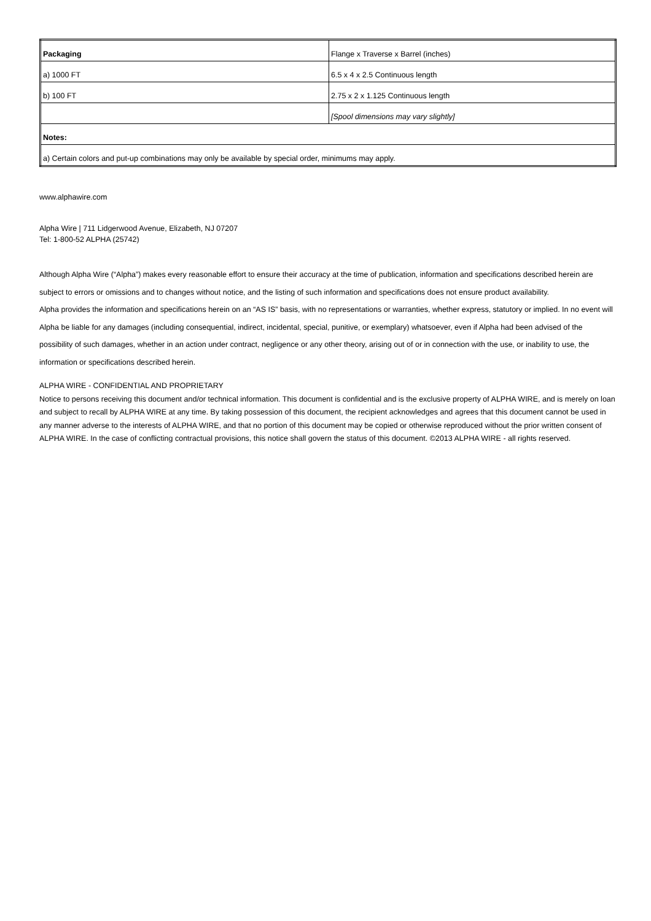| Packaging | Flange x Traverse x Barrel (inches) |
| a) 1000 FT | 6.5 x 4 x 2.5 Continuous length |
| b) 100 FT | 2.75 x 2 x 1.125 Continuous length |
| | [Spool dimensions may vary slightly] |
| Notes: | |
| a) Certain colors and put-up combinations may only be available by special order, minimums may apply. | |
www.alphawire.com
Alpha Wire | 711 Lidgerwood Avenue, Elizabeth, NJ 07207
Tel: 1-800-52 ALPHA (25742)
Although Alpha Wire (“Alpha”) makes every reasonable effort to ensure their accuracy at the time of publication, information and specifications described herein are subject to errors or omissions and to changes without notice, and the listing of such information and specifications does not ensure product availability.
Alpha provides the information and specifications herein on an “AS IS” basis, with no representations or warranties, whether express, statutory or implied. In no event will Alpha be liable for any damages (including consequential, indirect, incidental, special, punitive, or exemplary) whatsoever, even if Alpha had been advised of the possibility of such damages, whether in an action under contract, negligence or any other theory, arising out of or in connection with the use, or inability to use, the information or specifications described herein.
ALPHA WIRE - CONFIDENTIAL AND PROPRIETARY
Notice to persons receiving this document and/or technical information. This document is confidential and is the exclusive property of ALPHA WIRE, and is merely on loan and subject to recall by ALPHA WIRE at any time. By taking possession of this document, the recipient acknowledges and agrees that this document cannot be used in any manner adverse to the interests of ALPHA WIRE, and that no portion of this document may be copied or otherwise reproduced without the prior written consent of ALPHA WIRE. In the case of conflicting contractual provisions, this notice shall govern the status of this document. ©2013 ALPHA WIRE - all rights reserved.